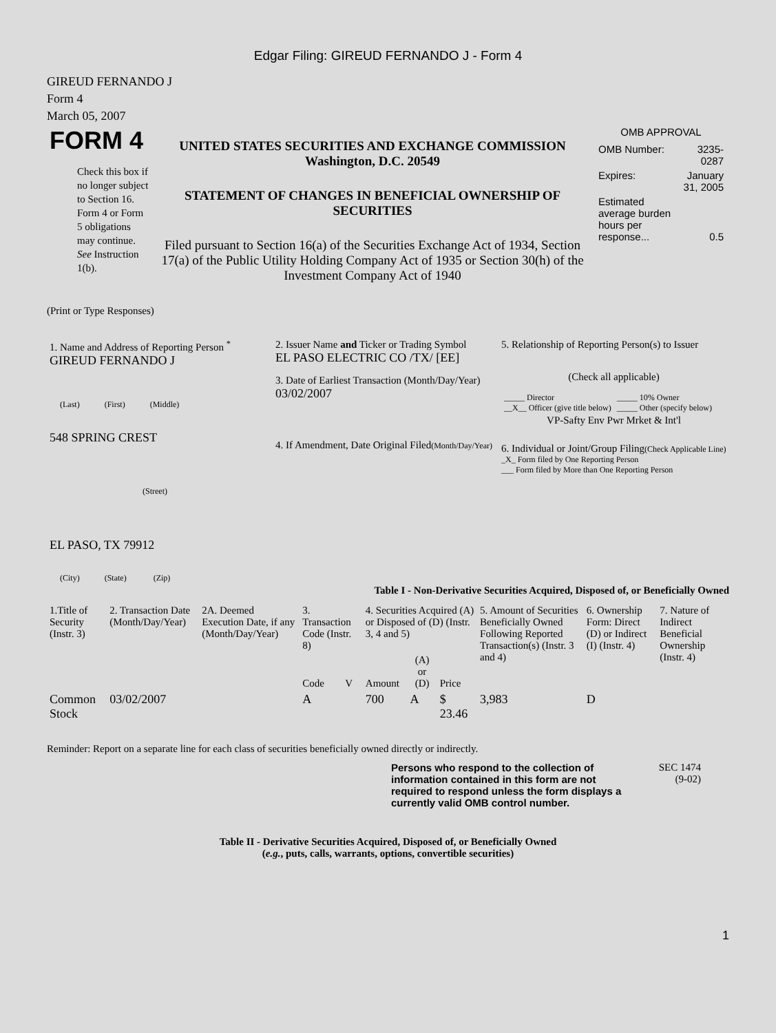Edgar Filing: GIREUD FERNANDO J - Form 4
GIREUD FERNANDO J
Form 4
March 05, 2007
| FORM 4 Check this box if no longer subject to Section 16. Form 4 or Form 5 obligations may continue. See Instruction 1(b). | UNITED STATES SECURITIES AND EXCHANGE COMMISSION Washington, D.C. 20549 STATEMENT OF CHANGES IN BENEFICIAL OWNERSHIP OF SECURITIES Filed pursuant to Section 16(a) of the Securities Exchange Act of 1934, Section 17(a) of the Public Utility Holding Company Act of 1935 or Section 30(h) of the Investment Company Act of 1940 | OMB APPROVAL / OMB Number: / 3235-0287 / / Expires: / January 31, 2005 / / Estimated average burden hours per response... / 0.5 / |
(Print or Type Responses)
| 1. Name and Address of Reporting Person <sup>*</sup> GIREUD FERNANDO J (Last) (First) (Middle) 548 SPRING CREST (Street) EL PASO, TX 79912 (City) (State) (Zip) | 2. Issuer Name and Ticker or Trading Symbol EL PASO ELECTRIC CO /TX/ [EE] 3. Date of Earliest Transaction (Month/Day/Year) 03/02/2007 4. If Amendment, Date Original Filed (Month/Day/Year) | 5. Relationship of Reporting Person(s) to Issuer (Check all applicable) / _____ Director __X__ Officer (give title below) / _____ 10% Owner _____ Other (specify below) / VP-Safty Env Pwr Mrket & Int'l 6. Individual or Joint/Group Filing (Check Applicable Line) _X_ Form filed by One Reporting Person ___ Form filed by More than One Reporting Person |
Table I - Non-Derivative Securities Acquired, Disposed of, or Beneficially Owned
| 1.Title of Security (Instr. 3) | 2. Transaction Date (Month/Day/Year) | 2A. Deemed Execution Date, if any (Month/Day/Year) | 3. Transaction Code (Instr. 8) | | 4. Securities Acquired (A) or Disposed of (D) (Instr. 3, 4 and 5) | | | 5. Amount of Securities Beneficially Owned Following Reported Transaction(s) (Instr. 3 and 4) | 6. Ownership Form: Direct (D) or Indirect (I) (Instr. 4) | 7. Nature of Indirect Beneficial Ownership (Instr. 4) |
| --- | --- | --- | --- | --- | --- | --- | --- | --- | --- | --- |
| | | | Code | V | Amount | (A) or (D) | Price | | | |
| Common Stock | 03/02/2007 | | A | | 700 | A | $ 23.46 | 3,983 | D | |
Reminder: Report on a separate line for each class of securities beneficially owned directly or indirectly.
Persons who respond to the collection of information contained in this form are not required to respond unless the form displays a currently valid OMB control number.
SEC 1474
(9-02)
Table II - Derivative Securities Acquired, Disposed of, or Beneficially Owned
(e.g., puts, calls, warrants, options, convertible securities)
1